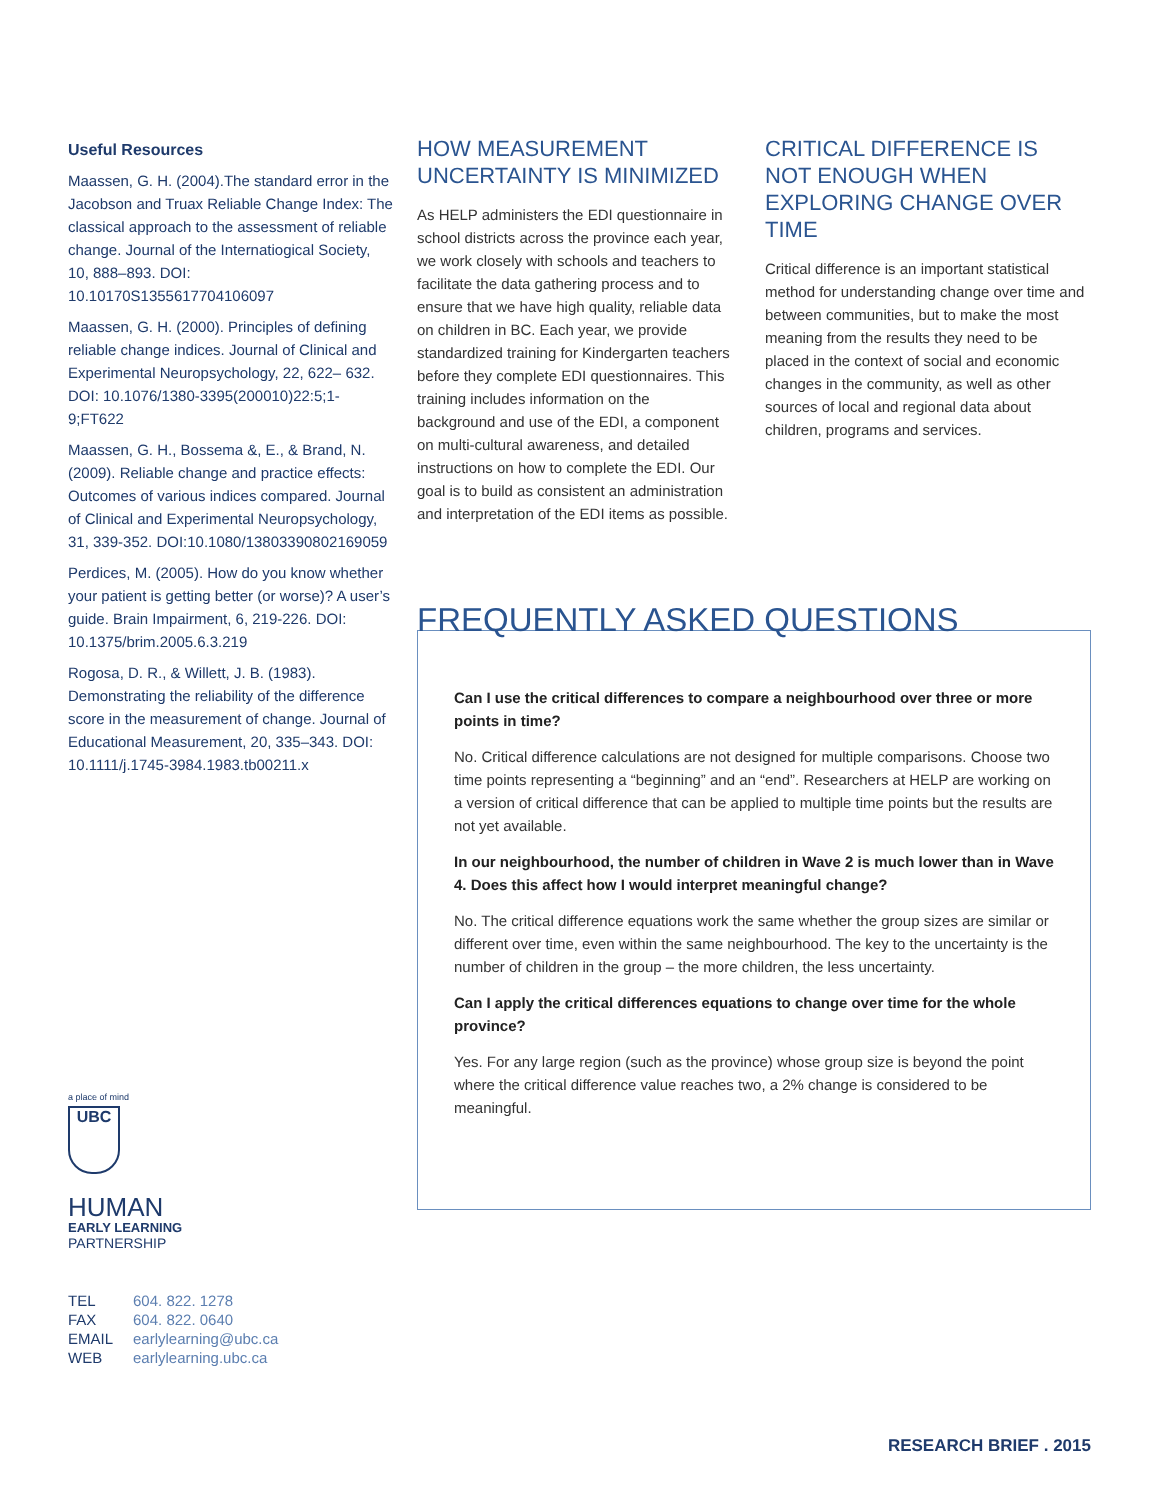Useful Resources
Maassen, G. H. (2004).The standard error in the Jacobson and Truax Reliable Change Index: The classical approach to the assessment of reliable change. Journal of the Internatiogical Society, 10, 888–893. DOI: 10.10170S1355617704106097
Maassen, G. H. (2000). Principles of defining reliable change indices. Journal of Clinical and Experimental Neuropsychology, 22, 622– 632. DOI: 10.1076/1380-3395(200010)22:5;1-9;FT622
Maassen, G. H., Bossema &, E., & Brand, N. (2009). Reliable change and practice effects: Outcomes of various indices compared. Journal of Clinical and Experimental Neuropsychology, 31, 339-352. DOI:10.1080/13803390802169059
Perdices, M. (2005). How do you know whether your patient is getting better (or worse)? A user’s guide. Brain Impairment, 6, 219-226. DOI: 10.1375/brim.2005.6.3.219
Rogosa, D. R., & Willett, J. B. (1983). Demonstrating the reliability of the difference score in the measurement of change. Journal of Educational Measurement, 20, 335–343. DOI: 10.1111/j.1745-3984.1983.tb00211.x
HOW MEASUREMENT UNCERTAINTY IS MINIMIZED
As HELP administers the EDI questionnaire in school districts across the province each year, we work closely with schools and teachers to facilitate the data gathering process and to ensure that we have high quality, reliable data on children in BC. Each year, we provide standardized training for Kindergarten teachers before they complete EDI questionnaires. This training includes information on the background and use of the EDI, a component on multi-cultural awareness, and detailed instructions on how to complete the EDI. Our goal is to build as consistent an administration and interpretation of the EDI items as possible.
CRITICAL DIFFERENCE IS NOT ENOUGH WHEN EXPLORING CHANGE OVER TIME
Critical difference is an important statistical method for understanding change over time and between communities, but to make the most meaning from the results they need to be placed in the context of social and economic changes in the community, as well as other sources of local and regional data about children, programs and services.
FREQUENTLY ASKED QUESTIONS
Can I use the critical differences to compare a neighbourhood over three or more points in time?
No. Critical difference calculations are not designed for multiple comparisons. Choose two time points representing a “beginning” and an “end”. Researchers at HELP are working on a version of critical difference that can be applied to multiple time points but the results are not yet available.
In our neighbourhood, the number of children in Wave 2 is much lower than in Wave 4. Does this affect how I would interpret meaningful change?
No. The critical difference equations work the same whether the group sizes are similar or different over time, even within the same neighbourhood. The key to the uncertainty is the number of children in the group – the more children, the less uncertainty.
Can I apply the critical differences equations to change over time for the whole province?
Yes. For any large region (such as the province) whose group size is beyond the point where the critical difference value reaches two, a 2% change is considered to be meaningful.
a place of mind
UBC
HUMAN
EARLY LEARNING
PARTNERSHIP
| TEL | 604. 822. 1278 |
| FAX | 604. 822. 0640 |
| EMAIL | earlylearning@ubc.ca |
| WEB | earlylearning.ubc.ca |
RESEARCH BRIEF . 2015